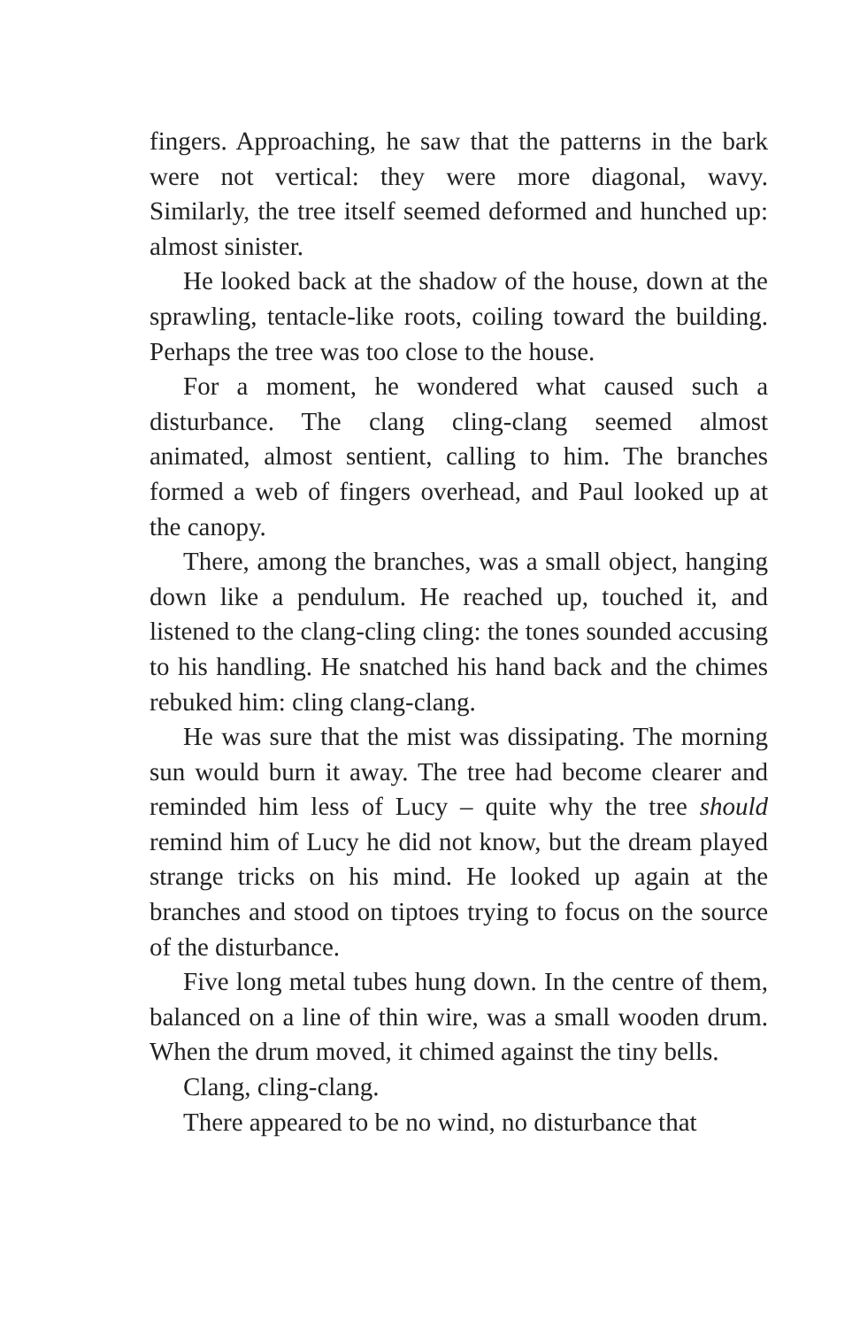fingers. Approaching, he saw that the patterns in the bark were not vertical: they were more diagonal, wavy. Similarly, the tree itself seemed deformed and hunched up: almost sinister.
He looked back at the shadow of the house, down at the sprawling, tentacle-like roots, coiling toward the building. Perhaps the tree was too close to the house.
For a moment, he wondered what caused such a disturbance. The clang cling-clang seemed almost animated, almost sentient, calling to him. The branches formed a web of fingers overhead, and Paul looked up at the canopy.
There, among the branches, was a small object, hanging down like a pendulum. He reached up, touched it, and listened to the clang-cling cling: the tones sounded accusing to his handling. He snatched his hand back and the chimes rebuked him: cling clang-clang.
He was sure that the mist was dissipating. The morning sun would burn it away. The tree had become clearer and reminded him less of Lucy – quite why the tree should remind him of Lucy he did not know, but the dream played strange tricks on his mind. He looked up again at the branches and stood on tiptoes trying to focus on the source of the disturbance.
Five long metal tubes hung down. In the centre of them, balanced on a line of thin wire, was a small wooden drum. When the drum moved, it chimed against the tiny bells.
Clang, cling-clang.
There appeared to be no wind, no disturbance that